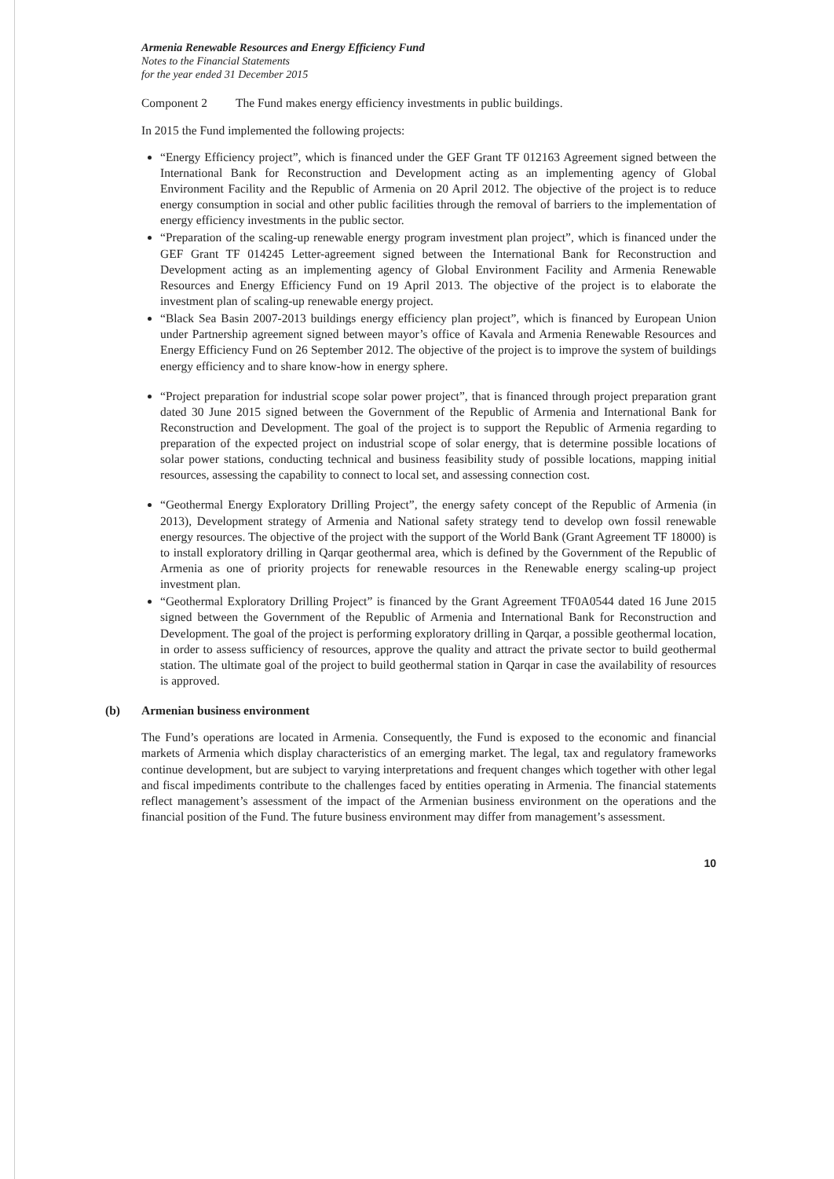Armenia Renewable Resources and Energy Efficiency Fund
Notes to the Financial Statements
for the year ended 31 December 2015
Component 2 The Fund makes energy efficiency investments in public buildings.
In 2015 the Fund implemented the following projects:
“Energy Efficiency project”, which is financed under the GEF Grant TF 012163 Agreement signed between the International Bank for Reconstruction and Development acting as an implementing agency of Global Environment Facility and the Republic of Armenia on 20 April 2012. The objective of the project is to reduce energy consumption in social and other public facilities through the removal of barriers to the implementation of energy efficiency investments in the public sector.
“Preparation of the scaling-up renewable energy program investment plan project”, which is financed under the GEF Grant TF 014245 Letter-agreement signed between the International Bank for Reconstruction and Development acting as an implementing agency of Global Environment Facility and Armenia Renewable Resources and Energy Efficiency Fund on 19 April 2013. The objective of the project is to elaborate the investment plan of scaling-up renewable energy project.
“Black Sea Basin 2007-2013 buildings energy efficiency plan project”, which is financed by European Union under Partnership agreement signed between mayor’s office of Kavala and Armenia Renewable Resources and Energy Efficiency Fund on 26 September 2012. The objective of the project is to improve the system of buildings energy efficiency and to share know-how in energy sphere.
“Project preparation for industrial scope solar power project”, that is financed through project preparation grant dated 30 June 2015 signed between the Government of the Republic of Armenia and International Bank for Reconstruction and Development. The goal of the project is to support the Republic of Armenia regarding to preparation of the expected project on industrial scope of solar energy, that is determine possible locations of solar power stations, conducting technical and business feasibility study of possible locations, mapping initial resources, assessing the capability to connect to local set, and assessing connection cost.
“Geothermal Energy Exploratory Drilling Project”, the energy safety concept of the Republic of Armenia (in 2013), Development strategy of Armenia and National safety strategy tend to develop own fossil renewable energy resources. The objective of the project with the support of the World Bank (Grant Agreement TF 18000) is to install exploratory drilling in Qarqar geothermal area, which is defined by the Government of the Republic of Armenia as one of priority projects for renewable resources in the Renewable energy scaling-up project investment plan.
“Geothermal Exploratory Drilling Project” is financed by the Grant Agreement TF0A0544 dated 16 June 2015 signed between the Government of the Republic of Armenia and International Bank for Reconstruction and Development. The goal of the project is performing exploratory drilling in Qarqar, a possible geothermal location, in order to assess sufficiency of resources, approve the quality and attract the private sector to build geothermal station. The ultimate goal of the project to build geothermal station in Qarqar in case the availability of resources is approved.
(b) Armenian business environment
The Fund’s operations are located in Armenia. Consequently, the Fund is exposed to the economic and financial markets of Armenia which display characteristics of an emerging market. The legal, tax and regulatory frameworks continue development, but are subject to varying interpretations and frequent changes which together with other legal and fiscal impediments contribute to the challenges faced by entities operating in Armenia. The financial statements reflect management’s assessment of the impact of the Armenian business environment on the operations and the financial position of the Fund. The future business environment may differ from management’s assessment.
10